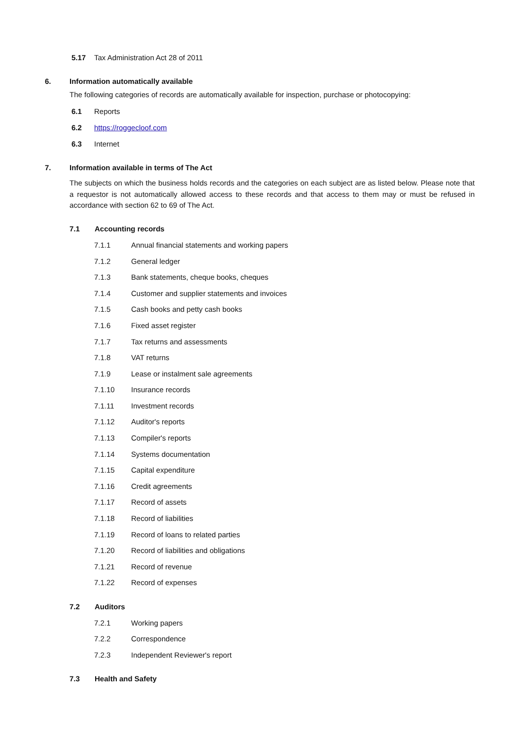5.17 Tax Administration Act 28 of 2011
6. Information automatically available
The following categories of records are automatically available for inspection, purchase or photocopying:
6.1 Reports
6.2 https://roggecloof.com
6.3 Internet
7. Information available in terms of The Act
The subjects on which the business holds records and the categories on each subject are as listed below. Please note that a requestor is not automatically allowed access to these records and that access to them may or must be refused in accordance with section 62 to 69 of The Act.
7.1 Accounting records
7.1.1 Annual financial statements and working papers
7.1.2 General ledger
7.1.3 Bank statements, cheque books, cheques
7.1.4 Customer and supplier statements and invoices
7.1.5 Cash books and petty cash books
7.1.6 Fixed asset register
7.1.7 Tax returns and assessments
7.1.8 VAT returns
7.1.9 Lease or instalment sale agreements
7.1.10 Insurance records
7.1.11 Investment records
7.1.12 Auditor's reports
7.1.13 Compiler's reports
7.1.14 Systems documentation
7.1.15 Capital expenditure
7.1.16 Credit agreements
7.1.17 Record of assets
7.1.18 Record of liabilities
7.1.19 Record of loans to related parties
7.1.20 Record of liabilities and obligations
7.1.21 Record of revenue
7.1.22 Record of expenses
7.2 Auditors
7.2.1 Working papers
7.2.2 Correspondence
7.2.3 Independent Reviewer's report
7.3 Health and Safety